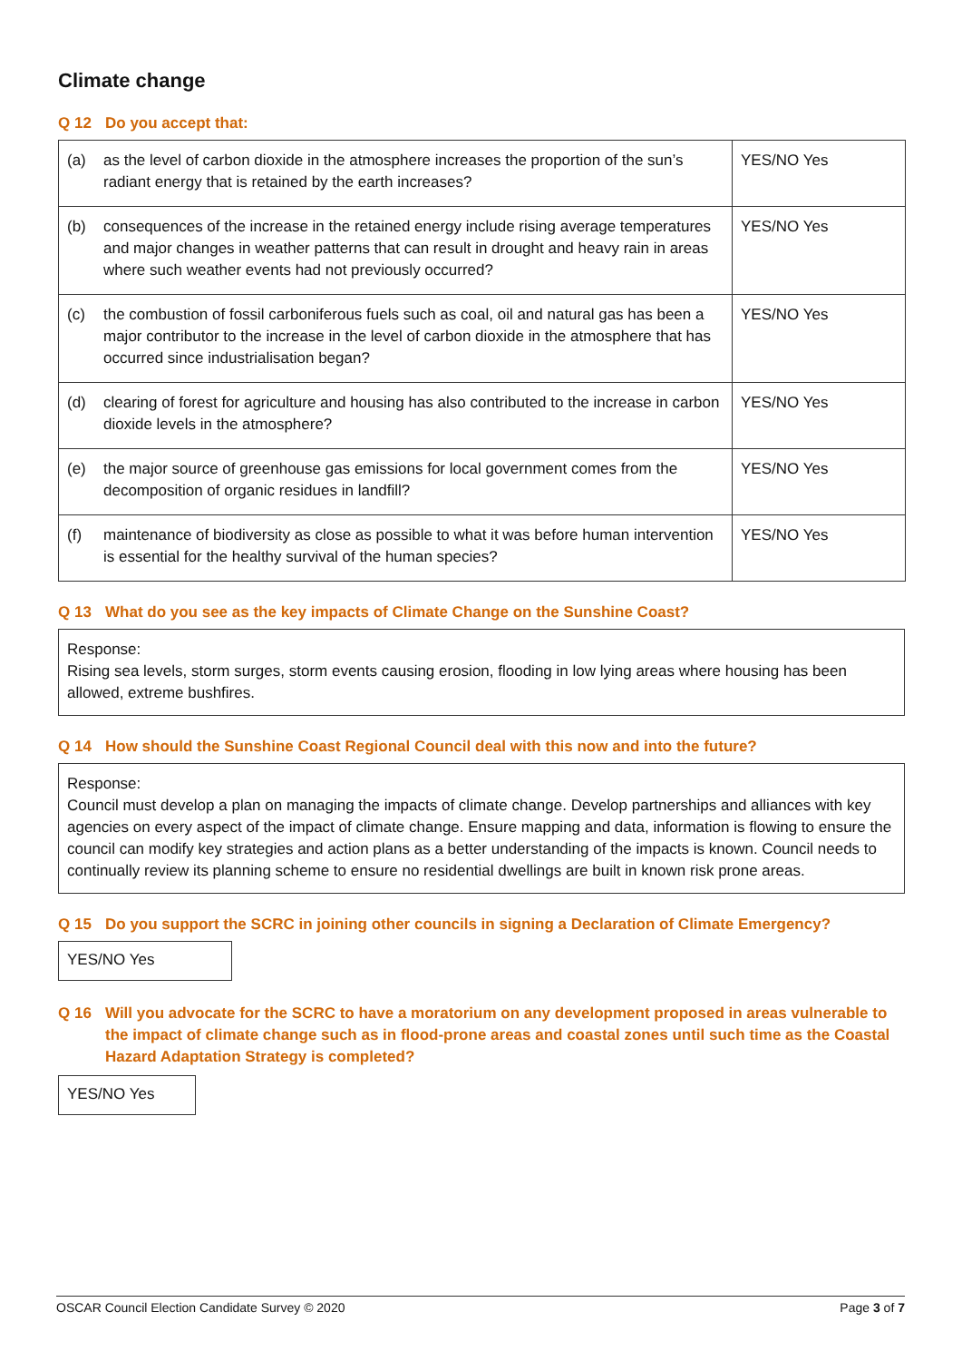Climate change
Q 12 Do you accept that:
| (a) | as the level of carbon dioxide in the atmosphere increases the proportion of the sun’s radiant energy that is retained by the earth increases? | YES/NO Yes |
| (b) | consequences of the increase in the retained energy include rising average temperatures and major changes in weather patterns that can result in drought and heavy rain in areas where such weather events had not previously occurred? | YES/NO Yes |
| (c) | the combustion of fossil carboniferous fuels such as coal, oil and natural gas has been a major contributor to the increase in the level of carbon dioxide in the atmosphere that has occurred since industrialisation began? | YES/NO Yes |
| (d) | clearing of forest for agriculture and housing has also contributed to the increase in carbon dioxide levels in the atmosphere? | YES/NO Yes |
| (e) | the major source of greenhouse gas emissions for local government comes from the decomposition of organic residues in landfill? | YES/NO Yes |
| (f) | maintenance of biodiversity as close as possible to what it was before human intervention is essential for the healthy survival of the human species? | YES/NO Yes |
Q 13 What do you see as the key impacts of Climate Change on the Sunshine Coast?
Response:
Rising sea levels, storm surges, storm events causing erosion, flooding in low lying areas where housing has been allowed, extreme bushfires.
Q 14 How should the Sunshine Coast Regional Council deal with this now and into the future?
Response:
Council must develop a plan on managing the impacts of climate change. Develop partnerships and alliances with key agencies on every aspect of the impact of climate change. Ensure mapping and data, information is flowing to ensure the council can modify key strategies and action plans as a better understanding of the impacts is known. Council needs to continually review its planning scheme to ensure no residential dwellings are built in known risk prone areas.
Q 15 Do you support the SCRC in joining other councils in signing a Declaration of Climate Emergency?
YES/NO Yes
Q 16 Will you advocate for the SCRC to have a moratorium on any development proposed in areas vulnerable to the impact of climate change such as in flood-prone areas and coastal zones until such time as the Coastal Hazard Adaptation Strategy is completed?
YES/NO Yes
OSCAR Council Election Candidate Survey © 2020 Page 3 of 7